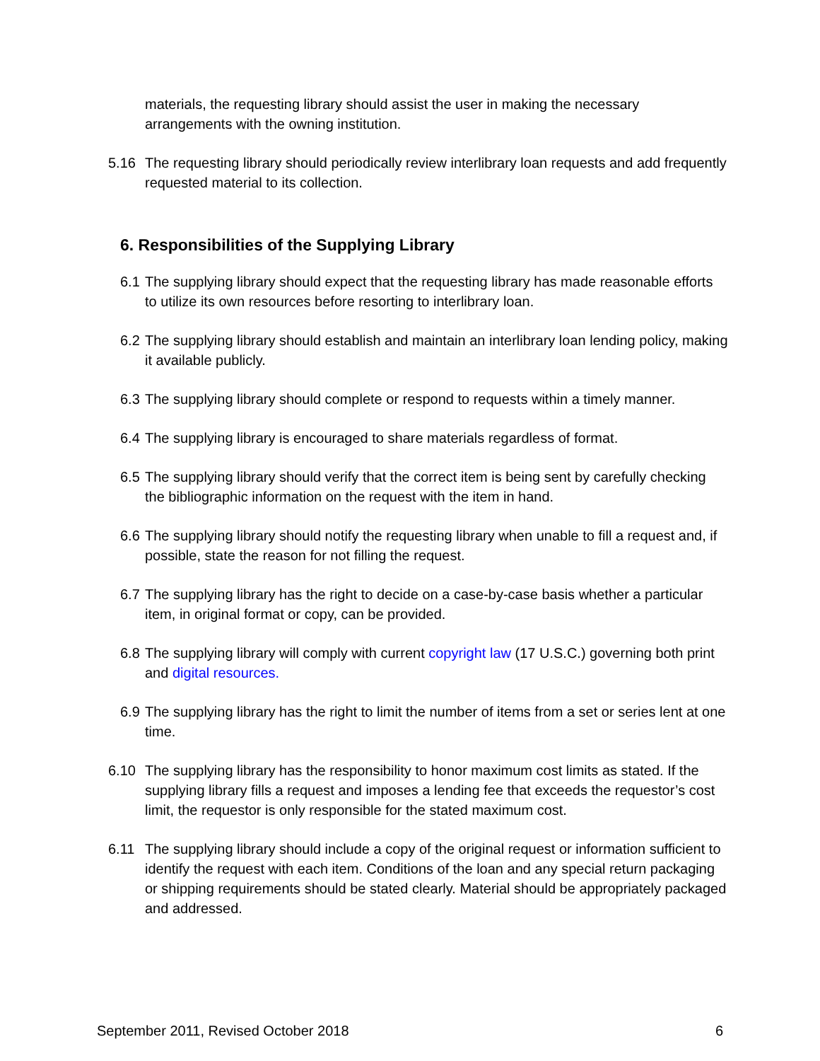materials, the requesting library should assist the user in making the necessary arrangements with the owning institution.
5.16 The requesting library should periodically review interlibrary loan requests and add frequently requested material to its collection.
6. Responsibilities of the Supplying Library
6.1 The supplying library should expect that the requesting library has made reasonable efforts to utilize its own resources before resorting to interlibrary loan.
6.2 The supplying library should establish and maintain an interlibrary loan lending policy, making it available publicly.
6.3 The supplying library should complete or respond to requests within a timely manner.
6.4 The supplying library is encouraged to share materials regardless of format.
6.5 The supplying library should verify that the correct item is being sent by carefully checking the bibliographic information on the request with the item in hand.
6.6 The supplying library should notify the requesting library when unable to fill a request and, if possible, state the reason for not filling the request.
6.7 The supplying library has the right to decide on a case-by-case basis whether a particular item, in original format or copy, can be provided.
6.8 The supplying library will comply with current copyright law (17 U.S.C.) governing both print and digital resources.
6.9 The supplying library has the right to limit the number of items from a set or series lent at one time.
6.10 The supplying library has the responsibility to honor maximum cost limits as stated. If the supplying library fills a request and imposes a lending fee that exceeds the requestor’s cost limit, the requestor is only responsible for the stated maximum cost.
6.11 The supplying library should include a copy of the original request or information sufficient to identify the request with each item. Conditions of the loan and any special return packaging or shipping requirements should be stated clearly. Material should be appropriately packaged and addressed.
September 2011, Revised October 2018 6